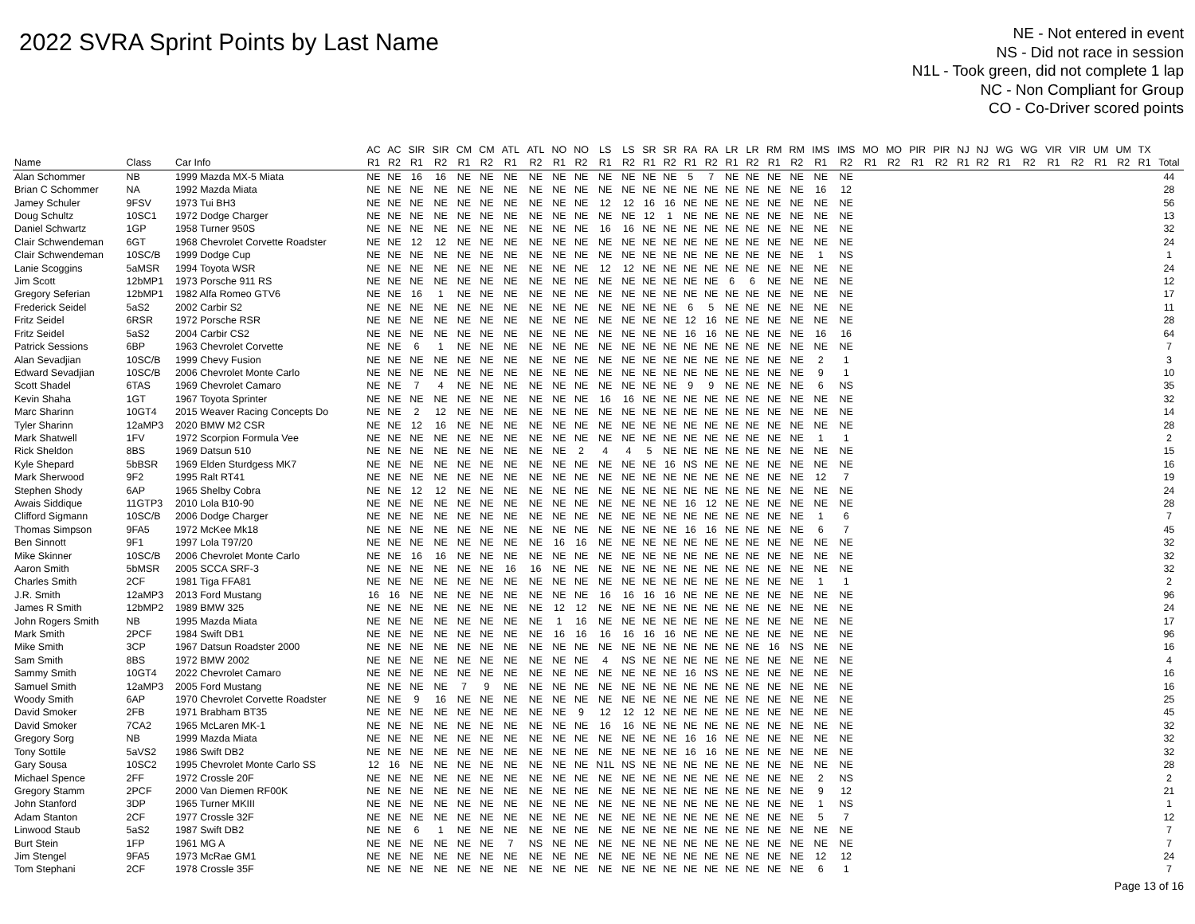2022 SVRA Sprint Points by Last Name
NE - Not entered in event
NS - Did not race in session
N1L - Took green, did not complete 1 lap
NC - Non Compliant for Group
CO - Co-Driver scored points
| | | | AC | AC | SIR | SIR | CM | CM | ATL | ATL | NO | NO | LS | LS | SR | SR | RA | RA | LR | LR | RM | RM | IMS | IMS | MO | MO | PIR | PIR | NJ | NJ | WG | WG | VIR | VIR | UM | UM | TX | |
| --- | --- | --- | --- | --- | --- | --- | --- | --- | --- | --- | --- | --- | --- | --- | --- | --- | --- | --- | --- | --- | --- | --- | --- | --- | --- | --- | --- | --- | --- | --- | --- | --- | --- | --- | --- | --- | --- | --- |
| Name | Class | Car Info | R1 | R2 | R1 | R2 | R1 | R2 | R1 | R2 | R1 | R2 | R1 | R2 | R1 | R2 | R1 | R2 | R1 | R2 | R1 | R2 | R1 | R2 | R1 | R2 | R1 | R2 | R1 | R2 | R1 | R2 | R1 | R2 | R1 | R2 | R1 | Total |
| Alan Schommer | NB | 1999 Mazda MX-5 Miata | NE | NE | 16 | 16 | NE | NE | NE | NE | NE | NE | NE | NE | NE | NE | 5 | 7 | NE | NE | NE | NE | NE | NE | | | | | | | | | | | | | | 44 |
| Brian C Schommer | NA | 1992 Mazda Miata | NE | NE | NE | NE | NE | NE | NE | NE | NE | NE | NE | NE | NE | NE | NE | NE | NE | NE | NE | NE | 16 | 12 | | | | | | | | | | | | | | 28 |
| Jamey Schuler | 9FSV | 1973 Tui BH3 | NE | NE | NE | NE | NE | NE | NE | NE | NE | NE | 12 | 12 | 16 | 16 | NE | NE | NE | NE | NE | NE | NE | NE | | | | | | | | | | | | | | 56 |
| Doug Schultz | 10SC1 | 1972 Dodge Charger | NE | NE | NE | NE | NE | NE | NE | NE | NE | NE | NE | NE | 12 | 1 | NE | NE | NE | NE | NE | NE | NE | NE | | | | | | | | | | | | | | 13 |
| Daniel Schwartz | 1GP | 1958 Turner 950S | NE | NE | NE | NE | NE | NE | NE | NE | NE | NE | 16 | 16 | NE | NE | NE | NE | NE | NE | NE | NE | NE | NE | | | | | | | | | | | | | | 32 |
| Clair Schwendeman | 6GT | 1968 Chevrolet Corvette Roadster | NE | NE | 12 | 12 | NE | NE | NE | NE | NE | NE | NE | NE | NE | NE | NE | NE | NE | NE | NE | NE | NE | NE | | | | | | | | | | | | | | 24 |
| Clair Schwendeman | 10SC/B | 1999 Dodge Cup | NE | NE | NE | NE | NE | NE | NE | NE | NE | NE | NE | NE | NE | NE | NE | NE | NE | NE | NE | NE | 1 | NS | | | | | | | | | | | | | | 1 |
| Lanie Scoggins | 5aMSR | 1994 Toyota WSR | NE | NE | NE | NE | NE | NE | NE | NE | NE | NE | 12 | 12 | NE | NE | NE | NE | NE | NE | NE | NE | NE | NE | | | | | | | | | | | | | | 24 |
| Jim Scott | 12bMP1 | 1973 Porsche 911 RS | NE | NE | NE | NE | NE | NE | NE | NE | NE | NE | NE | NE | NE | NE | NE | NE | 6 | 6 | NE | NE | NE | NE | | | | | | | | | | | | | | 12 |
| Gregory Seferian | 12bMP1 | 1982 Alfa Romeo GTV6 | NE | NE | 16 | 1 | NE | NE | NE | NE | NE | NE | NE | NE | NE | NE | NE | NE | NE | NE | NE | NE | NE | NE | | | | | | | | | | | | | | 17 |
| Frederick Seidel | 5aS2 | 2002 Carbir S2 | NE | NE | NE | NE | NE | NE | NE | NE | NE | NE | NE | NE | NE | NE | 6 | 5 | NE | NE | NE | NE | NE | NE | | | | | | | | | | | | | | 11 |
| Fritz Seidel | 6RSR | 1972 Porsche RSR | NE | NE | NE | NE | NE | NE | NE | NE | NE | NE | NE | NE | NE | NE | 12 | 16 | NE | NE | NE | NE | NE | NE | | | | | | | | | | | | | | 28 |
| Fritz Seidel | 5aS2 | 2004 Carbir CS2 | NE | NE | NE | NE | NE | NE | NE | NE | NE | NE | NE | NE | NE | NE | 16 | 16 | NE | NE | NE | NE | 16 | 16 | | | | | | | | | | | | | | 64 |
| Patrick Sessions | 6BP | 1963 Chevrolet Corvette | NE | NE | 6 | 1 | NE | NE | NE | NE | NE | NE | NE | NE | NE | NE | NE | NE | NE | NE | NE | NE | NE | NE | | | | | | | | | | | | | | 7 |
| Alan Sevadjian | 10SC/B | 1999 Chevy Fusion | NE | NE | NE | NE | NE | NE | NE | NE | NE | NE | NE | NE | NE | NE | NE | NE | NE | NE | NE | NE | 2 | 1 | | | | | | | | | | | | | | 3 |
| Edward Sevadjian | 10SC/B | 2006 Chevrolet Monte Carlo | NE | NE | NE | NE | NE | NE | NE | NE | NE | NE | NE | NE | NE | NE | NE | NE | NE | NE | NE | NE | 9 | 1 | | | | | | | | | | | | | | 10 |
| Scott Shadel | 6TAS | 1969 Chevrolet Camaro | NE | NE | 7 | 4 | NE | NE | NE | NE | NE | NE | NE | NE | NE | NE | 9 | 9 | NE | NE | NE | NE | 6 | NS | | | | | | | | | | | | | | 35 |
| Kevin Shaha | 1GT | 1967 Toyota Sprinter | NE | NE | NE | NE | NE | NE | NE | NE | NE | NE | 16 | 16 | NE | NE | NE | NE | NE | NE | NE | NE | NE | NE | | | | | | | | | | | | | | 32 |
| Marc Sharinn | 10GT4 | 2015 Weaver Racing Concepts Do | NE | NE | 2 | 12 | NE | NE | NE | NE | NE | NE | NE | NE | NE | NE | NE | NE | NE | NE | NE | NE | NE | NE | | | | | | | | | | | | | | 14 |
| Tyler Sharinn | 12aMP3 | 2020 BMW M2 CSR | NE | NE | 12 | 16 | NE | NE | NE | NE | NE | NE | NE | NE | NE | NE | NE | NE | NE | NE | NE | NE | NE | NE | | | | | | | | | | | | | | 28 |
| Mark Shatwell | 1FV | 1972 Scorpion Formula Vee | NE | NE | NE | NE | NE | NE | NE | NE | NE | NE | NE | NE | NE | NE | NE | NE | NE | NE | NE | NE | 1 | 1 | | | | | | | | | | | | | | 2 |
| Rick Sheldon | 8BS | 1969 Datsun 510 | NE | NE | NE | NE | NE | NE | NE | NE | NE | 2 | 4 | 4 | 5 | NE | NE | NE | NE | NE | NE | NE | NE | NE | | | | | | | | | | | | | | 15 |
| Kyle Shepard | 5bBSR | 1969 Elden Sturdgess MK7 | NE | NE | NE | NE | NE | NE | NE | NE | NE | NE | NE | NE | NE | 16 | NS | NE | NE | NE | NE | NE | NE | NE | | | | | | | | | | | | | | 16 |
| Mark Sherwood | 9F2 | 1995 Ralt RT41 | NE | NE | NE | NE | NE | NE | NE | NE | NE | NE | NE | NE | NE | NE | NE | NE | NE | NE | NE | NE | 12 | 7 | | | | | | | | | | | | | | 19 |
| Stephen Shody | 6AP | 1965 Shelby Cobra | NE | NE | 12 | 12 | NE | NE | NE | NE | NE | NE | NE | NE | NE | NE | NE | NE | NE | NE | NE | NE | NE | NE | | | | | | | | | | | | | | 24 |
| Awais Siddique | 11GTP3 | 2010 Lola B10-90 | NE | NE | NE | NE | NE | NE | NE | NE | NE | NE | NE | NE | NE | NE | 16 | 12 | NE | NE | NE | NE | NE | NE | | | | | | | | | | | | | | 28 |
| Clifford Sigmann | 10SC/B | 2006 Dodge Charger | NE | NE | NE | NE | NE | NE | NE | NE | NE | NE | NE | NE | NE | NE | NE | NE | NE | NE | NE | NE | 1 | 6 | | | | | | | | | | | | | | 7 |
| Thomas Simpson | 9FA5 | 1972 McKee Mk18 | NE | NE | NE | NE | NE | NE | NE | NE | NE | NE | NE | NE | NE | NE | 16 | 16 | NE | NE | NE | NE | 6 | 7 | | | | | | | | | | | | | | 45 |
| Ben Sinnott | 9F1 | 1997 Lola T97/20 | NE | NE | NE | NE | NE | NE | NE | NE | 16 | 16 | NE | NE | NE | NE | NE | NE | NE | NE | NE | NE | NE | NE | | | | | | | | | | | | | | 32 |
| Mike Skinner | 10SC/B | 2006 Chevrolet Monte Carlo | NE | NE | 16 | 16 | NE | NE | NE | NE | NE | NE | NE | NE | NE | NE | NE | NE | NE | NE | NE | NE | NE | NE | | | | | | | | | | | | | | 32 |
| Aaron Smith | 5bMSR | 2005 SCCA SRF-3 | NE | NE | NE | NE | NE | NE | 16 | 16 | NE | NE | NE | NE | NE | NE | NE | NE | NE | NE | NE | NE | NE | NE | | | | | | | | | | | | | | 32 |
| Charles Smith | 2CF | 1981 Tiga FFA81 | NE | NE | NE | NE | NE | NE | NE | NE | NE | NE | NE | NE | NE | NE | NE | NE | NE | NE | NE | NE | 1 | 1 | | | | | | | | | | | | | | 2 |
| J.R. Smith | 12aMP3 | 2013 Ford Mustang | 16 | 16 | NE | NE | NE | NE | NE | NE | NE | NE | 16 | 16 | 16 | 16 | NE | NE | NE | NE | NE | NE | NE | NE | | | | | | | | | | | | | | 96 |
| James R Smith | 12bMP2 | 1989 BMW 325 | NE | NE | NE | NE | NE | NE | NE | NE | 12 | 12 | NE | NE | NE | NE | NE | NE | NE | NE | NE | NE | NE | NE | | | | | | | | | | | | | | 24 |
| John Rogers Smith | NB | 1995 Mazda Miata | NE | NE | NE | NE | NE | NE | NE | NE | 1 | 16 | NE | NE | NE | NE | NE | NE | NE | NE | NE | NE | NE | NE | | | | | | | | | | | | | | 17 |
| Mark Smith | 2PCF | 1984 Swift DB1 | NE | NE | NE | NE | NE | NE | NE | NE | 16 | 16 | 16 | 16 | 16 | 16 | NE | NE | NE | NE | NE | NE | NE | NE | | | | | | | | | | | | | | 96 |
| Mike Smith | 3CP | 1967 Datsun Roadster 2000 | NE | NE | NE | NE | NE | NE | NE | NE | NE | NE | NE | NE | NE | NE | NE | NE | NE | NE | 16 | NS | NE | NE | | | | | | | | | | | | | | 16 |
| Sam Smith | 8BS | 1972 BMW 2002 | NE | NE | NE | NE | NE | NE | NE | NE | NE | NE | 4 | NS | NE | NE | NE | NE | NE | NE | NE | NE | NE | NE | | | | | | | | | | | | | | 4 |
| Sammy Smith | 10GT4 | 2022 Chevrolet Camaro | NE | NE | NE | NE | NE | NE | NE | NE | NE | NE | NE | NE | NE | NE | 16 | NS | NE | NE | NE | NE | NE | NE | | | | | | | | | | | | | | 16 |
| Samuel Smith | 12aMP3 | 2005 Ford Mustang | NE | NE | NE | NE | 7 | 9 | NE | NE | NE | NE | NE | NE | NE | NE | NE | NE | NE | NE | NE | NE | NE | NE | | | | | | | | | | | | | | 16 |
| Woody Smith | 6AP | 1970 Chevrolet Corvette Roadster | NE | NE | 9 | 16 | NE | NE | NE | NE | NE | NE | NE | NE | NE | NE | NE | NE | NE | NE | NE | NE | NE | NE | | | | | | | | | | | | | | 25 |
| David Smoker | 2FB | 1971 Brabham BT35 | NE | NE | NE | NE | NE | NE | NE | NE | NE | 9 | 12 | 12 | 12 | NE | NE | NE | NE | NE | NE | NE | NE | NE | | | | | | | | | | | | | | 45 |
| David Smoker | 7CA2 | 1965 McLaren MK-1 | NE | NE | NE | NE | NE | NE | NE | NE | NE | NE | 16 | 16 | NE | NE | NE | NE | NE | NE | NE | NE | NE | NE | | | | | | | | | | | | | | 32 |
| Gregory Sorg | NB | 1999 Mazda Miata | NE | NE | NE | NE | NE | NE | NE | NE | NE | NE | NE | NE | NE | NE | 16 | 16 | NE | NE | NE | NE | NE | NE | | | | | | | | | | | | | | 32 |
| Tony Sottile | 5aVS2 | 1986 Swift DB2 | NE | NE | NE | NE | NE | NE | NE | NE | NE | NE | NE | NE | NE | NE | 16 | 16 | NE | NE | NE | NE | NE | NE | | | | | | | | | | | | | | 32 |
| Gary Sousa | 10SC2 | 1995 Chevrolet Monte Carlo SS | 12 | 16 | NE | NE | NE | NE | NE | NE | NE | NE | N1L | NS | NE | NE | NE | NE | NE | NE | NE | NE | NE | NE | | | | | | | | | | | | | | 28 |
| Michael Spence | 2FF | 1972 Crossle 20F | NE | NE | NE | NE | NE | NE | NE | NE | NE | NE | NE | NE | NE | NE | NE | NE | NE | NE | NE | NE | 2 | NS | | | | | | | | | | | | | | 2 |
| Gregory Stamm | 2PCF | 2000 Van Diemen RF00K | NE | NE | NE | NE | NE | NE | NE | NE | NE | NE | NE | NE | NE | NE | NE | NE | NE | NE | NE | NE | 9 | 12 | | | | | | | | | | | | | | 21 |
| John Stanford | 3DP | 1965 Turner MKIII | NE | NE | NE | NE | NE | NE | NE | NE | NE | NE | NE | NE | NE | NE | NE | NE | NE | NE | NE | NE | 1 | NS | | | | | | | | | | | | | | 1 |
| Adam Stanton | 2CF | 1977 Crossle 32F | NE | NE | NE | NE | NE | NE | NE | NE | NE | NE | NE | NE | NE | NE | NE | NE | NE | NE | NE | NE | 5 | 7 | | | | | | | | | | | | | | 12 |
| Linwood Staub | 5aS2 | 1987 Swift DB2 | NE | NE | 6 | 1 | NE | NE | NE | NE | NE | NE | NE | NE | NE | NE | NE | NE | NE | NE | NE | NE | NE | NE | | | | | | | | | | | | | | 7 |
| Burt Stein | 1FP | 1961 MG A | NE | NE | NE | NE | NE | NE | 7 | NS | NE | NE | NE | NE | NE | NE | NE | NE | NE | NE | NE | NE | NE | NE | | | | | | | | | | | | | | 7 |
| Jim Stengel | 9FA5 | 1973 McRae GM1 | NE | NE | NE | NE | NE | NE | NE | NE | NE | NE | NE | NE | NE | NE | NE | NE | NE | NE | NE | NE | 12 | 12 | | | | | | | | | | | | | | 24 |
| Tom Stephani | 2CF | 1978 Crossle 35F | NE | NE | NE | NE | NE | NE | NE | NE | NE | NE | NE | NE | NE | NE | NE | NE | NE | NE | NE | NE | 6 | 1 | | | | | | | | | | | | | | 7 |
Page 13 of 16